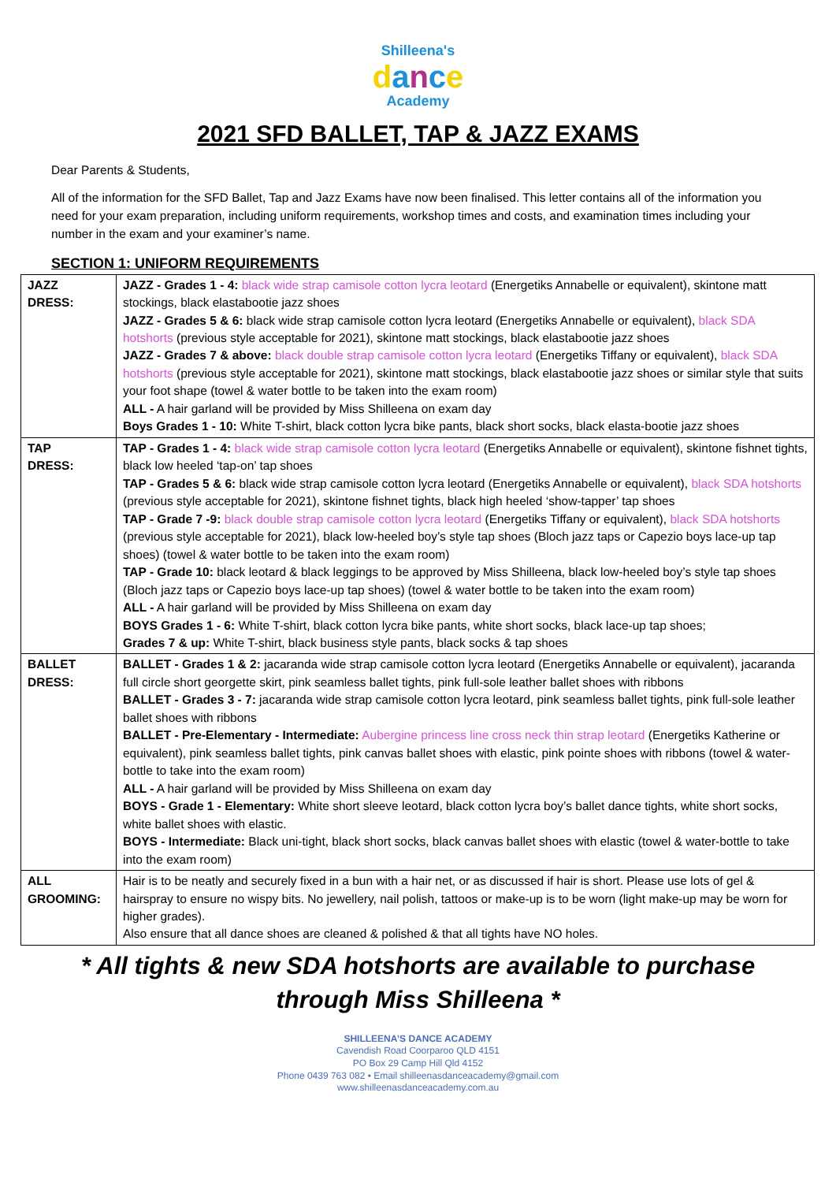Shilleena's
dance
Academy
2021 SFD BALLET, TAP & JAZZ EXAMS
Dear Parents & Students,
All of the information for the SFD Ballet, Tap and Jazz Exams have now been finalised. This letter contains all of the information you need for your exam preparation, including uniform requirements, workshop times and costs, and examination times including your number in the exam and your examiner’s name.
SECTION 1: UNIFORM REQUIREMENTS
| JAZZ DRESS: | JAZZ - Grades 1 - 4: black wide strap camisole cotton lycra leotard (Energetiks Annabelle or equivalent), skintone matt stockings, black elastabootie jazz shoes JAZZ - Grades 5 & 6: black wide strap camisole cotton lycra leotard (Energetiks Annabelle or equivalent), black SDA hotshorts (previous style acceptable for 2021), skintone matt stockings, black elastabootie jazz shoes JAZZ - Grades 7 & above: black double strap camisole cotton lycra leotard (Energetiks Tiffany or equivalent), black SDA hotshorts (previous style acceptable for 2021), skintone matt stockings, black elastabootie jazz shoes or similar style that suits your foot shape (towel & water bottle to be taken into the exam room) ALL - A hair garland will be provided by Miss Shilleena on exam day Boys Grades 1 - 10: White T-shirt, black cotton lycra bike pants, black short socks, black elasta-bootie jazz shoes |
| TAP DRESS: | TAP - Grades 1 - 4: black wide strap camisole cotton lycra leotard (Energetiks Annabelle or equivalent), skintone fishnet tights, black low heeled ‘tap-on’ tap shoes TAP - Grades 5 & 6: black wide strap camisole cotton lycra leotard (Energetiks Annabelle or equivalent), black SDA hotshorts (previous style acceptable for 2021), skintone fishnet tights, black high heeled ‘show-tapper’ tap shoes TAP - Grade 7 -9: black double strap camisole cotton lycra leotard (Energetiks Tiffany or equivalent), black SDA hotshorts (previous style acceptable for 2021), black low-heeled boy’s style tap shoes (Bloch jazz taps or Capezio boys lace-up tap shoes) (towel & water bottle to be taken into the exam room) TAP - Grade 10: black leotard & black leggings to be approved by Miss Shilleena, black low-heeled boy’s style tap shoes (Bloch jazz taps or Capezio boys lace-up tap shoes) (towel & water bottle to be taken into the exam room) ALL - A hair garland will be provided by Miss Shilleena on exam day BOYS Grades 1 - 6: White T-shirt, black cotton lycra bike pants, white short socks, black lace-up tap shoes; Grades 7 & up: White T-shirt, black business style pants, black socks & tap shoes |
| BALLET DRESS: | BALLET - Grades 1 & 2: jacaranda wide strap camisole cotton lycra leotard (Energetiks Annabelle or equivalent), jacaranda full circle short georgette skirt, pink seamless ballet tights, pink full-sole leather ballet shoes with ribbons BALLET - Grades 3 - 7: jacaranda wide strap camisole cotton lycra leotard, pink seamless ballet tights, pink full-sole leather ballet shoes with ribbons BALLET - Pre-Elementary - Intermediate: Aubergine princess line cross neck thin strap leotard (Energetiks Katherine or equivalent), pink seamless ballet tights, pink canvas ballet shoes with elastic, pink pointe shoes with ribbons (towel & water-bottle to take into the exam room) ALL - A hair garland will be provided by Miss Shilleena on exam day BOYS - Grade 1 - Elementary: White short sleeve leotard, black cotton lycra boy’s ballet dance tights, white short socks, white ballet shoes with elastic. BOYS - Intermediate: Black uni-tight, black short socks, black canvas ballet shoes with elastic (towel & water-bottle to take into the exam room) |
| ALL GROOMING: | Hair is to be neatly and securely fixed in a bun with a hair net, or as discussed if hair is short. Please use lots of gel & hairspray to ensure no wispy bits. No jewellery, nail polish, tattoos or make-up is to be worn (light make-up may be worn for higher grades). Also ensure that all dance shoes are cleaned & polished & that all tights have NO holes. |
* All tights & new SDA hotshorts are available to purchase through Miss Shilleena *
SHILLEENA’S DANCE ACADEMY
Cavendish Road Coorparoo QLD 4151
PO Box 29 Camp Hill Qld 4152
Phone 0439 763 082 • Email shilleenasdanceacademy@gmail.com
www.shilleenasdanceacademy.com.au